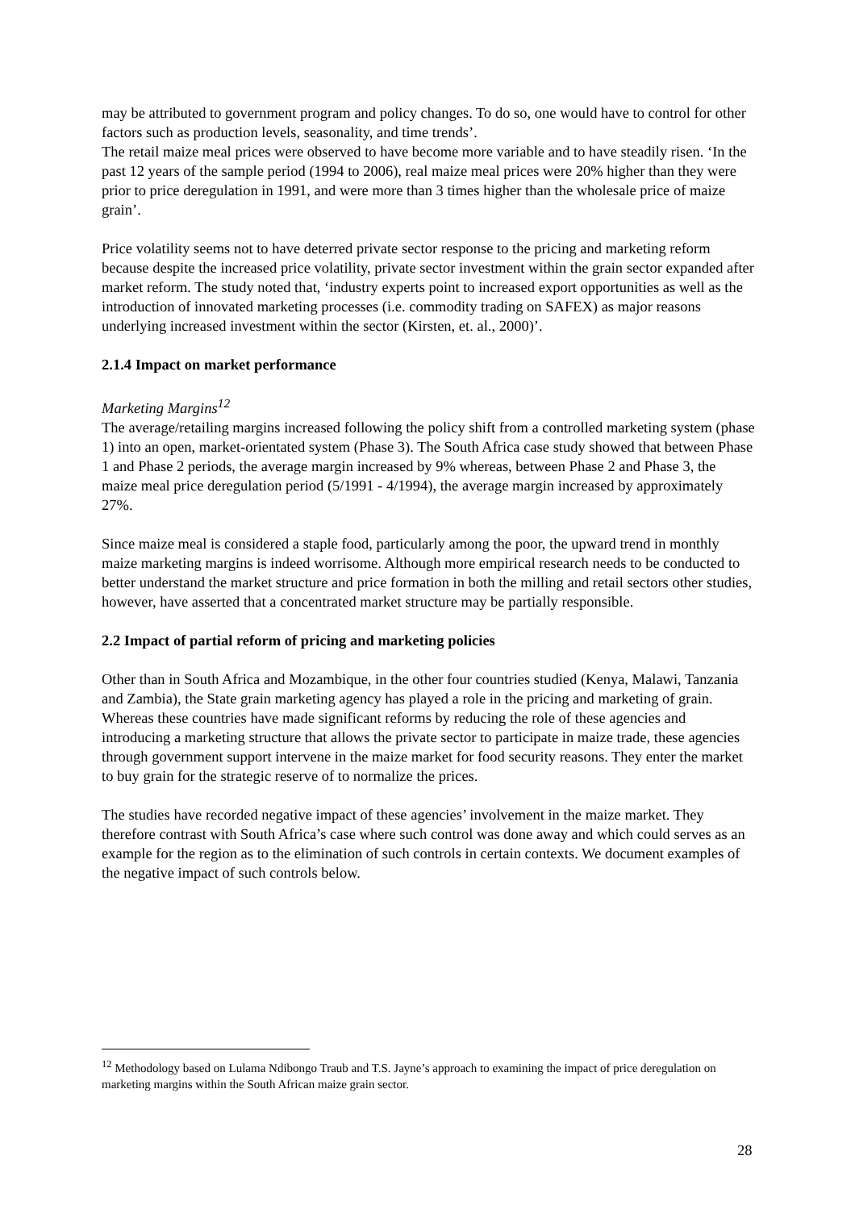may be attributed to government program and policy changes. To do so, one would have to control for other factors such as production levels, seasonality, and time trends’.
The retail maize meal prices were observed to have become more variable and to have steadily risen. ‘In the past 12 years of the sample period (1994 to 2006), real maize meal prices were 20% higher than they were prior to price deregulation in 1991, and were more than 3 times higher than the wholesale price of maize grain’.
Price volatility seems not to have deterred private sector response to the pricing and marketing reform because despite the increased price volatility, private sector investment within the grain sector expanded after market reform. The study noted that, ‘industry experts point to increased export opportunities as well as the introduction of innovated marketing processes (i.e. commodity trading on SAFEX) as major reasons underlying increased investment within the sector (Kirsten, et. al., 2000)’.
2.1.4 Impact on market performance
Marketing Margins<sup>12</sup>
The average/retailing margins increased following the policy shift from a controlled marketing system (phase 1) into an open, market-orientated system (Phase 3). The South Africa case study showed that between Phase 1 and Phase 2 periods, the average margin increased by 9% whereas, between Phase 2 and Phase 3, the maize meal price deregulation period (5/1991 - 4/1994), the average margin increased by approximately 27%.
Since maize meal is considered a staple food, particularly among the poor, the upward trend in monthly maize marketing margins is indeed worrisome. Although more empirical research needs to be conducted to better understand the market structure and price formation in both the milling and retail sectors other studies, however, have asserted that a concentrated market structure may be partially responsible.
2.2 Impact of partial reform of pricing and marketing policies
Other than in South Africa and Mozambique, in the other four countries studied (Kenya, Malawi, Tanzania and Zambia), the State grain marketing agency has played a role in the pricing and marketing of grain. Whereas these countries have made significant reforms by reducing the role of these agencies and introducing a marketing structure that allows the private sector to participate in maize trade, these agencies through government support intervene in the maize market for food security reasons. They enter the market to buy grain for the strategic reserve of to normalize the prices.
The studies have recorded negative impact of these agencies’ involvement in the maize market. They therefore contrast with South Africa’s case where such control was done away and which could serves as an example for the region as to the elimination of such controls in certain contexts. We document examples of the negative impact of such controls below.
<sup>12</sup> Methodology based on Lulama Ndibongo Traub and T.S. Jayne’s approach to examining the impact of price deregulation on marketing margins within the South African maize grain sector.
28